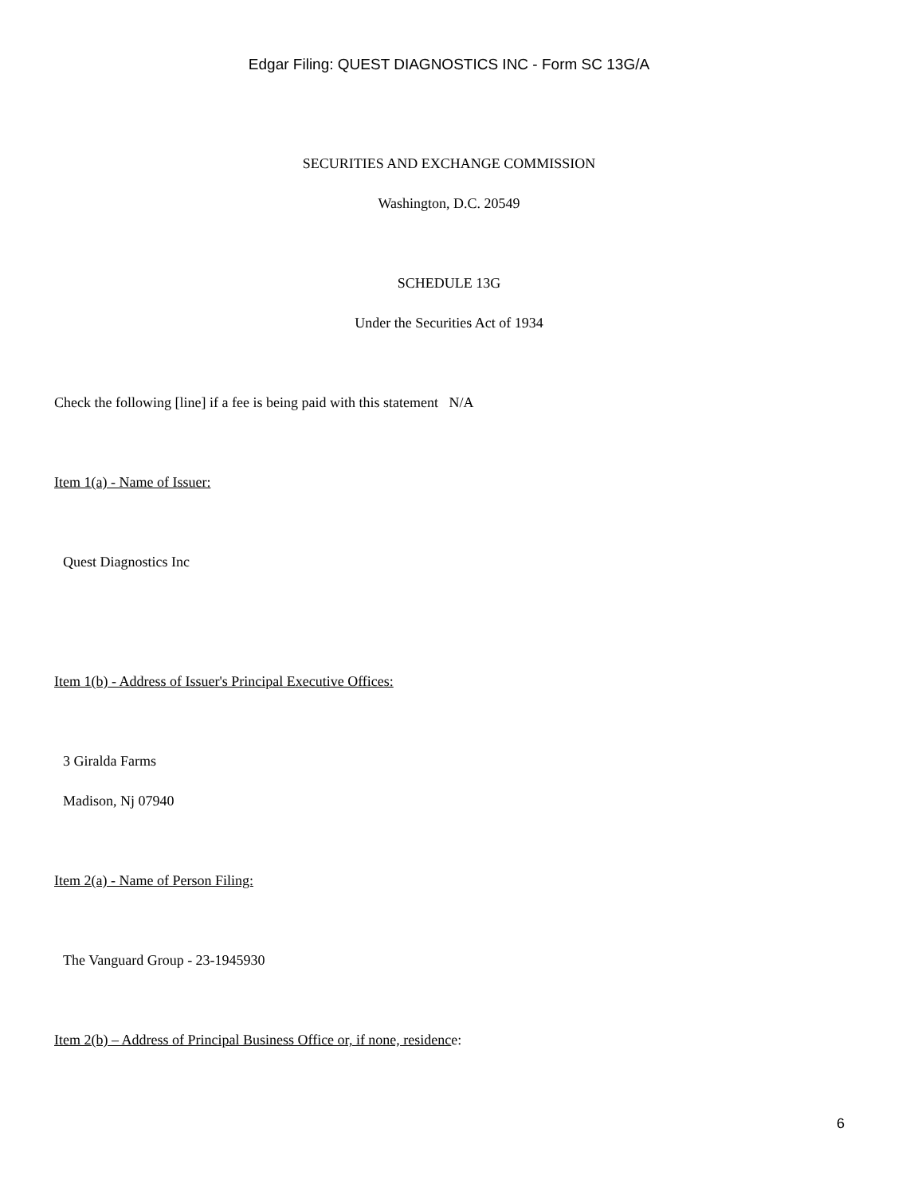Edgar Filing: QUEST DIAGNOSTICS INC - Form SC 13G/A
SECURITIES AND EXCHANGE COMMISSION
Washington, D.C. 20549
SCHEDULE 13G
Under the Securities Act of 1934
Check the following [line] if a fee is being paid with this statement N/A
Item 1(a) - Name of Issuer:
Quest Diagnostics Inc
Item 1(b) - Address of Issuer's Principal Executive Offices:
3 Giralda Farms
Madison, Nj 07940
Item 2(a) - Name of Person Filing:
The Vanguard Group - 23-1945930
Item 2(b) – Address of Principal Business Office or, if none, residence:
6